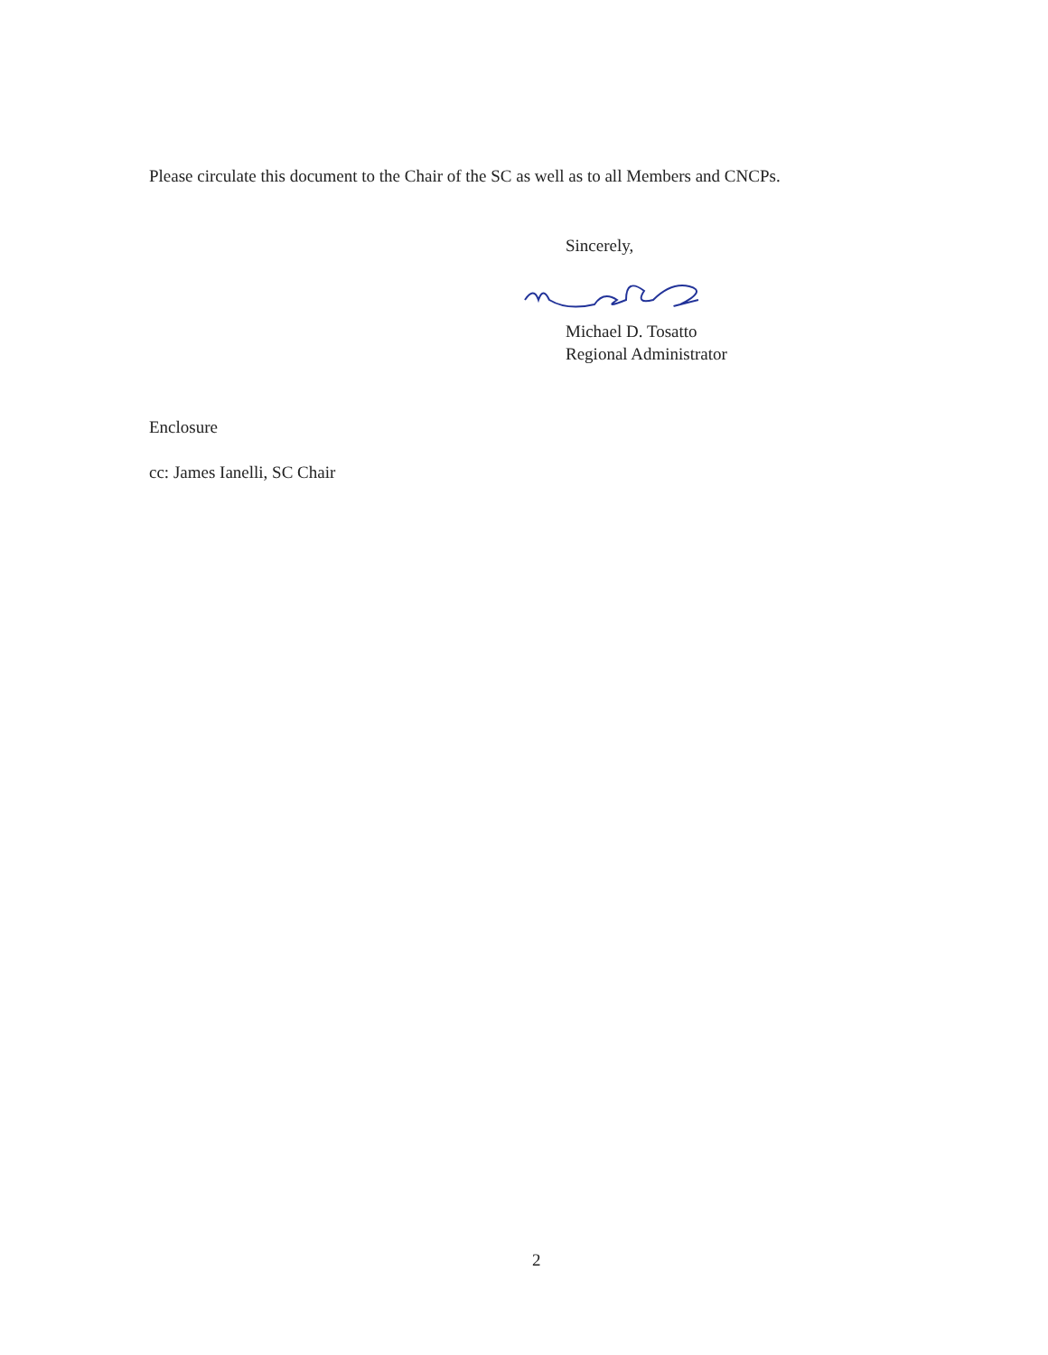Please circulate this document to the Chair of the SC as well as to all Members and CNCPs.
Sincerely,
Michael D. Tosatto
Regional Administrator
Enclosure
cc: James Ianelli, SC Chair
2